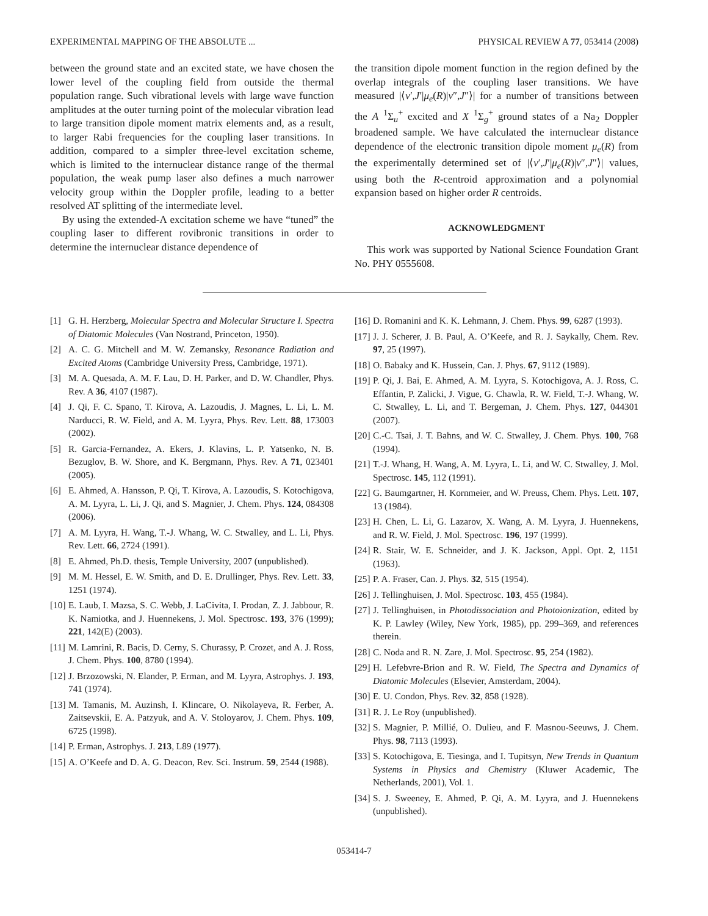EXPERIMENTAL MAPPING OF THE ABSOLUTE ... PHYSICAL REVIEW A 77, 053414 (2008)
between the ground state and an excited state, we have chosen the lower level of the coupling field from outside the thermal population range. Such vibrational levels with large wave function amplitudes at the outer turning point of the molecular vibration lead to large transition dipole moment matrix elements and, as a result, to larger Rabi frequencies for the coupling laser transitions. In addition, compared to a simpler three-level excitation scheme, which is limited to the internuclear distance range of the thermal population, the weak pump laser also defines a much narrower velocity group within the Doppler profile, leading to a better resolved AT splitting of the intermediate level.
By using the extended-Λ excitation scheme we have “tuned” the coupling laser to different rovibronic transitions in order to determine the internuclear distance dependence of
the transition dipole moment function in the region defined by the overlap integrals of the coupling laser transitions. We have measured |⟨v′,J′|μ<sub>e</sub>(R)|v″,J″⟩| for a number of transitions between the A <sup>1</sup>Σ<sub>u</sub><sup>+</sup> excited and X <sup>1</sup>Σ<sub>g</sub><sup>+</sup> ground states of a Na<sub>2</sub> Doppler broadened sample. We have calculated the internuclear distance dependence of the electronic transition dipole moment μ<sub>e</sub>(R) from the experimentally determined set of |⟨v′,J′|μ<sub>e</sub>(R)|v″,J″⟩| values, using both the R-centroid approximation and a polynomial expansion based on higher order R centroids.
ACKNOWLEDGMENT
This work was supported by National Science Foundation Grant No. PHY 0555608.
[1] G. H. Herzberg, Molecular Spectra and Molecular Structure I. Spectra of Diatomic Molecules (Van Nostrand, Princeton, 1950).
[2] A. C. G. Mitchell and M. W. Zemansky, Resonance Radiation and Excited Atoms (Cambridge University Press, Cambridge, 1971).
[3] M. A. Quesada, A. M. F. Lau, D. H. Parker, and D. W. Chandler, Phys. Rev. A 36, 4107 (1987).
[4] J. Qi, F. C. Spano, T. Kirova, A. Lazoudis, J. Magnes, L. Li, L. M. Narducci, R. W. Field, and A. M. Lyyra, Phys. Rev. Lett. 88, 173003 (2002).
[5] R. Garcia-Fernandez, A. Ekers, J. Klavins, L. P. Yatsenko, N. B. Bezuglov, B. W. Shore, and K. Bergmann, Phys. Rev. A 71, 023401 (2005).
[6] E. Ahmed, A. Hansson, P. Qi, T. Kirova, A. Lazoudis, S. Kotochigova, A. M. Lyyra, L. Li, J. Qi, and S. Magnier, J. Chem. Phys. 124, 084308 (2006).
[7] A. M. Lyyra, H. Wang, T.-J. Whang, W. C. Stwalley, and L. Li, Phys. Rev. Lett. 66, 2724 (1991).
[8] E. Ahmed, Ph.D. thesis, Temple University, 2007 (unpublished).
[9] M. M. Hessel, E. W. Smith, and D. E. Drullinger, Phys. Rev. Lett. 33, 1251 (1974).
[10] E. Laub, I. Mazsa, S. C. Webb, J. LaCivita, I. Prodan, Z. J. Jabbour, R. K. Namiotka, and J. Huennekens, J. Mol. Spectrosc. 193, 376 (1999); 221, 142(E) (2003).
[11] M. Lamrini, R. Bacis, D. Cerny, S. Churassy, P. Crozet, and A. J. Ross, J. Chem. Phys. 100, 8780 (1994).
[12] J. Brzozowski, N. Elander, P. Erman, and M. Lyyra, Astrophys. J. 193, 741 (1974).
[13] M. Tamanis, M. Auzinsh, I. Klincare, O. Nikolayeva, R. Ferber, A. Zaitsevskii, E. A. Patzyuk, and A. V. Stoloyarov, J. Chem. Phys. 109, 6725 (1998).
[14] P. Erman, Astrophys. J. 213, L89 (1977).
[15] A. O’Keefe and D. A. G. Deacon, Rev. Sci. Instrum. 59, 2544 (1988).
[16] D. Romanini and K. K. Lehmann, J. Chem. Phys. 99, 6287 (1993).
[17] J. J. Scherer, J. B. Paul, A. O’Keefe, and R. J. Saykally, Chem. Rev. 97, 25 (1997).
[18] O. Babaky and K. Hussein, Can. J. Phys. 67, 9112 (1989).
[19] P. Qi, J. Bai, E. Ahmed, A. M. Lyyra, S. Kotochigova, A. J. Ross, C. Effantin, P. Zalicki, J. Vigue, G. Chawla, R. W. Field, T.-J. Whang, W. C. Stwalley, L. Li, and T. Bergeman, J. Chem. Phys. 127, 044301 (2007).
[20] C.-C. Tsai, J. T. Bahns, and W. C. Stwalley, J. Chem. Phys. 100, 768 (1994).
[21] T.-J. Whang, H. Wang, A. M. Lyyra, L. Li, and W. C. Stwalley, J. Mol. Spectrosc. 145, 112 (1991).
[22] G. Baumgartner, H. Kornmeier, and W. Preuss, Chem. Phys. Lett. 107, 13 (1984).
[23] H. Chen, L. Li, G. Lazarov, X. Wang, A. M. Lyyra, J. Huennekens, and R. W. Field, J. Mol. Spectrosc. 196, 197 (1999).
[24] R. Stair, W. E. Schneider, and J. K. Jackson, Appl. Opt. 2, 1151 (1963).
[25] P. A. Fraser, Can. J. Phys. 32, 515 (1954).
[26] J. Tellinghuisen, J. Mol. Spectrosc. 103, 455 (1984).
[27] J. Tellinghuisen, in Photodissociation and Photoionization, edited by K. P. Lawley (Wiley, New York, 1985), pp. 299–369, and references therein.
[28] C. Noda and R. N. Zare, J. Mol. Spectrosc. 95, 254 (1982).
[29] H. Lefebvre-Brion and R. W. Field, The Spectra and Dynamics of Diatomic Molecules (Elsevier, Amsterdam, 2004).
[30] E. U. Condon, Phys. Rev. 32, 858 (1928).
[31] R. J. Le Roy (unpublished).
[32] S. Magnier, P. Millié, O. Dulieu, and F. Masnou-Seeuws, J. Chem. Phys. 98, 7113 (1993).
[33] S. Kotochigova, E. Tiesinga, and I. Tupitsyn, New Trends in Quantum Systems in Physics and Chemistry (Kluwer Academic, The Netherlands, 2001), Vol. 1.
[34] S. J. Sweeney, E. Ahmed, P. Qi, A. M. Lyyra, and J. Huennekens (unpublished).
053414-7